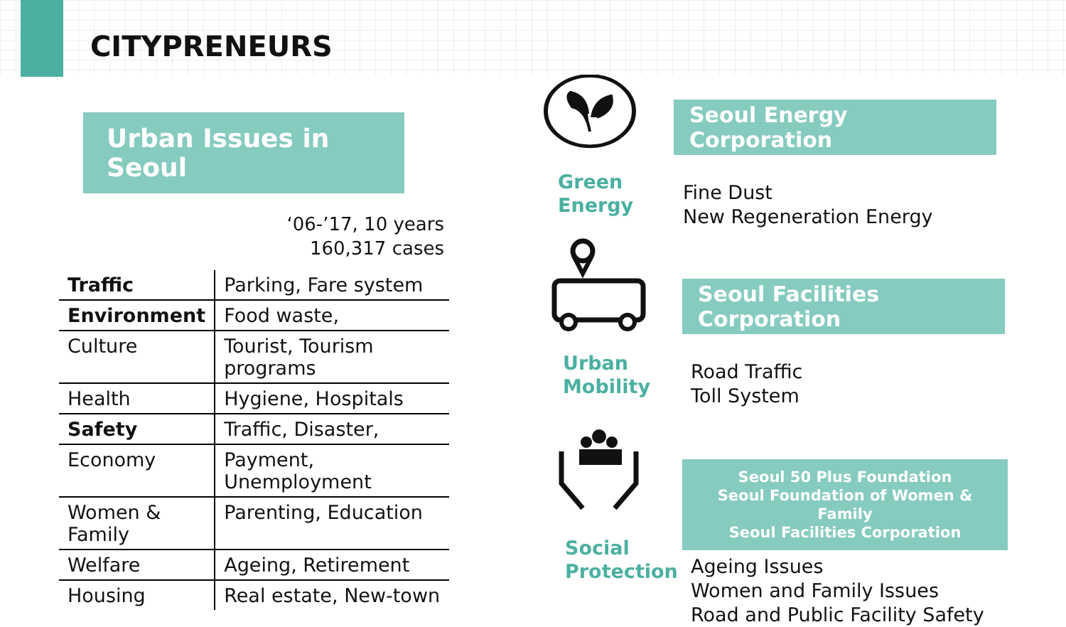CITYPRENEURS
Urban Issues in Seoul
‘06-’17, 10 years
160,317 cases
| Traffic | Parking, Fare system |
| Environment | Food waste, |
| Culture | Tourist, Tourism programs |
| Health | Hygiene, Hospitals |
| Safety | Traffic, Disaster, |
| Economy | Payment, Unemployment |
| Women & Family | Parenting, Education |
| Welfare | Ageing, Retirement |
| Housing | Real estate, New-town |
Green
Energy
Urban
Mobility
Social
Protection
Seoul Energy Corporation
Fine Dust
New Regeneration Energy
Seoul Facilities Corporation
Road Traffic
Toll System
Seoul 50 Plus Foundation
Seoul Foundation of Women & Family
Seoul Facilities Corporation
Ageing Issues
Women and Family Issues
Road and Public Facility Safety